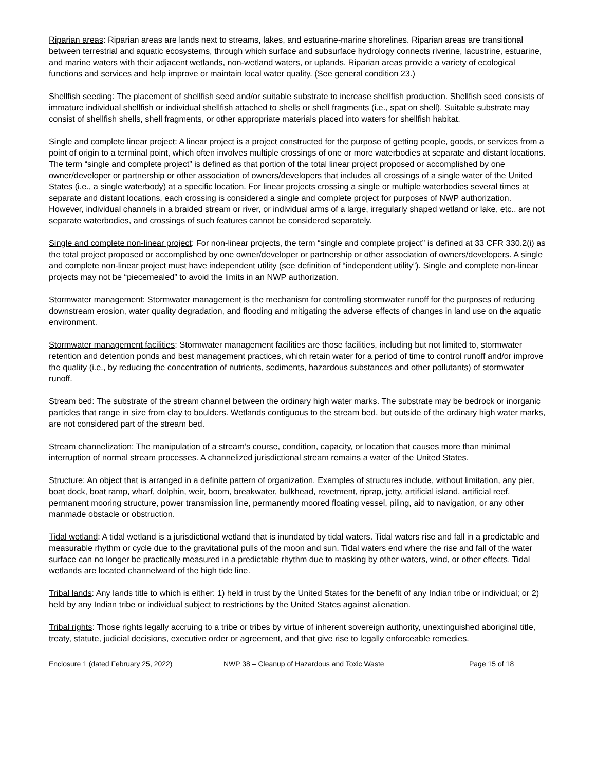Riparian areas: Riparian areas are lands next to streams, lakes, and estuarine-marine shorelines. Riparian areas are transitional between terrestrial and aquatic ecosystems, through which surface and subsurface hydrology connects riverine, lacustrine, estuarine, and marine waters with their adjacent wetlands, non-wetland waters, or uplands. Riparian areas provide a variety of ecological functions and services and help improve or maintain local water quality. (See general condition 23.)
Shellfish seeding: The placement of shellfish seed and/or suitable substrate to increase shellfish production. Shellfish seed consists of immature individual shellfish or individual shellfish attached to shells or shell fragments (i.e., spat on shell). Suitable substrate may consist of shellfish shells, shell fragments, or other appropriate materials placed into waters for shellfish habitat.
Single and complete linear project: A linear project is a project constructed for the purpose of getting people, goods, or services from a point of origin to a terminal point, which often involves multiple crossings of one or more waterbodies at separate and distant locations. The term “single and complete project” is defined as that portion of the total linear project proposed or accomplished by one owner/developer or partnership or other association of owners/developers that includes all crossings of a single water of the United States (i.e., a single waterbody) at a specific location. For linear projects crossing a single or multiple waterbodies several times at separate and distant locations, each crossing is considered a single and complete project for purposes of NWP authorization. However, individual channels in a braided stream or river, or individual arms of a large, irregularly shaped wetland or lake, etc., are not separate waterbodies, and crossings of such features cannot be considered separately.
Single and complete non-linear project: For non-linear projects, the term “single and complete project” is defined at 33 CFR 330.2(i) as the total project proposed or accomplished by one owner/developer or partnership or other association of owners/developers. A single and complete non-linear project must have independent utility (see definition of “independent utility”). Single and complete non-linear projects may not be “piecemealed” to avoid the limits in an NWP authorization.
Stormwater management: Stormwater management is the mechanism for controlling stormwater runoff for the purposes of reducing downstream erosion, water quality degradation, and flooding and mitigating the adverse effects of changes in land use on the aquatic environment.
Stormwater management facilities: Stormwater management facilities are those facilities, including but not limited to, stormwater retention and detention ponds and best management practices, which retain water for a period of time to control runoff and/or improve the quality (i.e., by reducing the concentration of nutrients, sediments, hazardous substances and other pollutants) of stormwater runoff.
Stream bed: The substrate of the stream channel between the ordinary high water marks. The substrate may be bedrock or inorganic particles that range in size from clay to boulders. Wetlands contiguous to the stream bed, but outside of the ordinary high water marks, are not considered part of the stream bed.
Stream channelization: The manipulation of a stream’s course, condition, capacity, or location that causes more than minimal interruption of normal stream processes. A channelized jurisdictional stream remains a water of the United States.
Structure: An object that is arranged in a definite pattern of organization. Examples of structures include, without limitation, any pier, boat dock, boat ramp, wharf, dolphin, weir, boom, breakwater, bulkhead, revetment, riprap, jetty, artificial island, artificial reef, permanent mooring structure, power transmission line, permanently moored floating vessel, piling, aid to navigation, or any other manmade obstacle or obstruction.
Tidal wetland: A tidal wetland is a jurisdictional wetland that is inundated by tidal waters. Tidal waters rise and fall in a predictable and measurable rhythm or cycle due to the gravitational pulls of the moon and sun. Tidal waters end where the rise and fall of the water surface can no longer be practically measured in a predictable rhythm due to masking by other waters, wind, or other effects. Tidal wetlands are located channelward of the high tide line.
Tribal lands: Any lands title to which is either: 1) held in trust by the United States for the benefit of any Indian tribe or individual; or 2) held by any Indian tribe or individual subject to restrictions by the United States against alienation.
Tribal rights: Those rights legally accruing to a tribe or tribes by virtue of inherent sovereign authority, unextinguished aboriginal title, treaty, statute, judicial decisions, executive order or agreement, and that give rise to legally enforceable remedies.
Enclosure 1 (dated February 25, 2022) NWP 38 – Cleanup of Hazardous and Toxic Waste Page 15 of 18